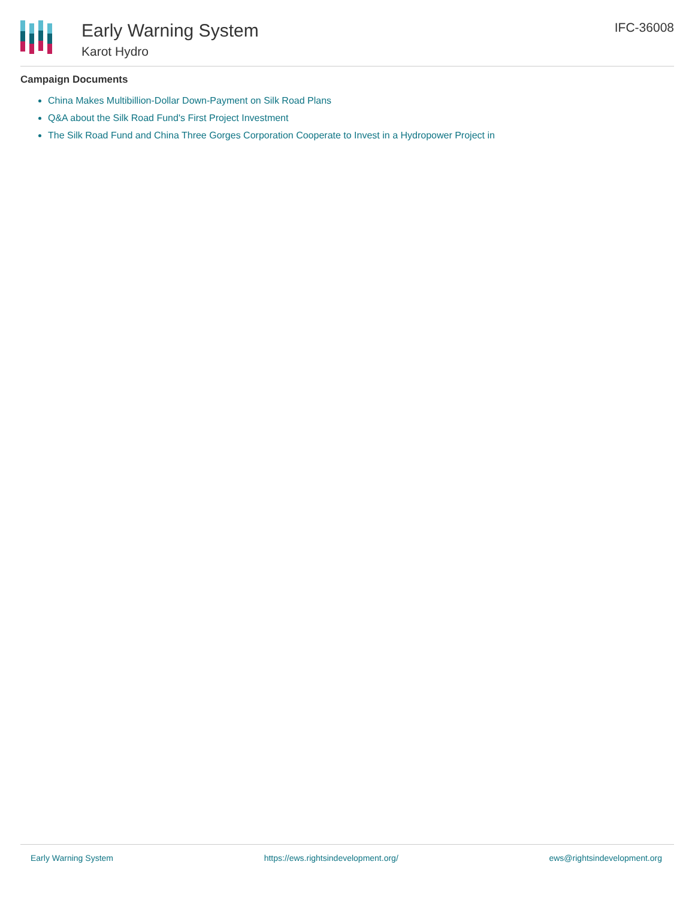Early Warning System
Karot Hydro
IFC-36008
Campaign Documents
China Makes Multibillion-Dollar Down-Payment on Silk Road Plans
Q&A about the Silk Road Fund's First Project Investment
The Silk Road Fund and China Three Gorges Corporation Cooperate to Invest in a Hydropower Project in
Early Warning System https://ews.rightsindevelopment.org/ ews@rightsindevelopment.org